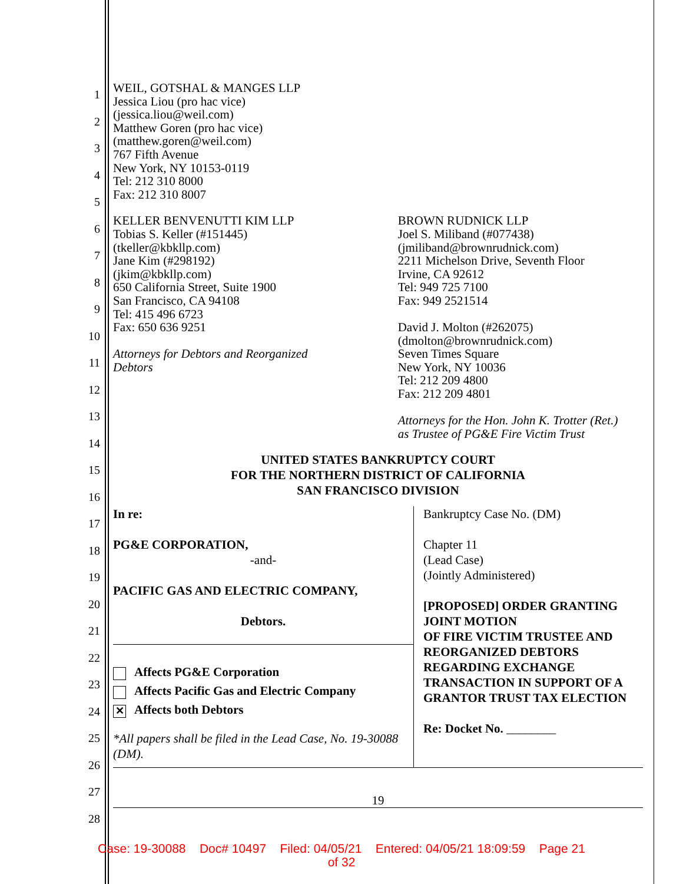1
2
3
4
5
6
7
8
9
10
11
12
13
14
15
16
17
18
19
20
21
22
23
24
25
26
27
28
WEIL, GOTSHAL & MANGES LLP
Jessica Liou (pro hac vice)
(jessica.liou@weil.com)
Matthew Goren (pro hac vice)
(matthew.goren@weil.com)
767 Fifth Avenue
New York, NY 10153-0119
Tel: 212 310 8000
Fax: 212 310 8007
KELLER BENVENUTTI KIM LLP
Tobias S. Keller (#151445)
(tkeller@kbkllp.com)
Jane Kim (#298192)
(jkim@kbkllp.com)
650 California Street, Suite 1900
San Francisco, CA 94108
Tel: 415 496 6723
Fax: 650 636 9251
Attorneys for Debtors and Reorganized
Debtors
BROWN RUDNICK LLP
Joel S. Miliband (#077438)
(jmiliband@brownrudnick.com)
2211 Michelson Drive, Seventh Floor
Irvine, CA 92612
Tel: 949 725 7100
Fax: 949 2521514
David J. Molton (#262075)
(dmolton@brownrudnick.com)
Seven Times Square
New York, NY 10036
Tel: 212 209 4800
Fax: 212 209 4801
Attorneys for the Hon. John K. Trotter (Ret.)
as Trustee of PG&E Fire Victim Trust
UNITED STATES BANKRUPTCY COURT
FOR THE NORTHERN DISTRICT OF CALIFORNIA
SAN FRANCISCO DIVISION
| In re: PG&E CORPORATION, -and- PACIFIC GAS AND ELECTRIC COMPANY, Debtors. Affects PG&E Corporation Affects Pacific Gas and Electric Company ✕ Affects both Debtors *All papers shall be filed in the Lead Case, No. 19-30088 (DM). | Bankruptcy Case No. (DM) Chapter 11 (Lead Case) (Jointly Administered) [PROPOSED] ORDER GRANTING JOINT MOTION OF FIRE VICTIM TRUSTEE AND REORGANIZED DEBTORS REGARDING EXCHANGE TRANSACTION IN SUPPORT OF A GRANTOR TRUST TAX ELECTION Re: Docket No. ________ |
19
Case: 19-30088 Doc# 10497 Filed: 04/05/21 Entered: 04/05/21 18:09:59 Page 21
of 32